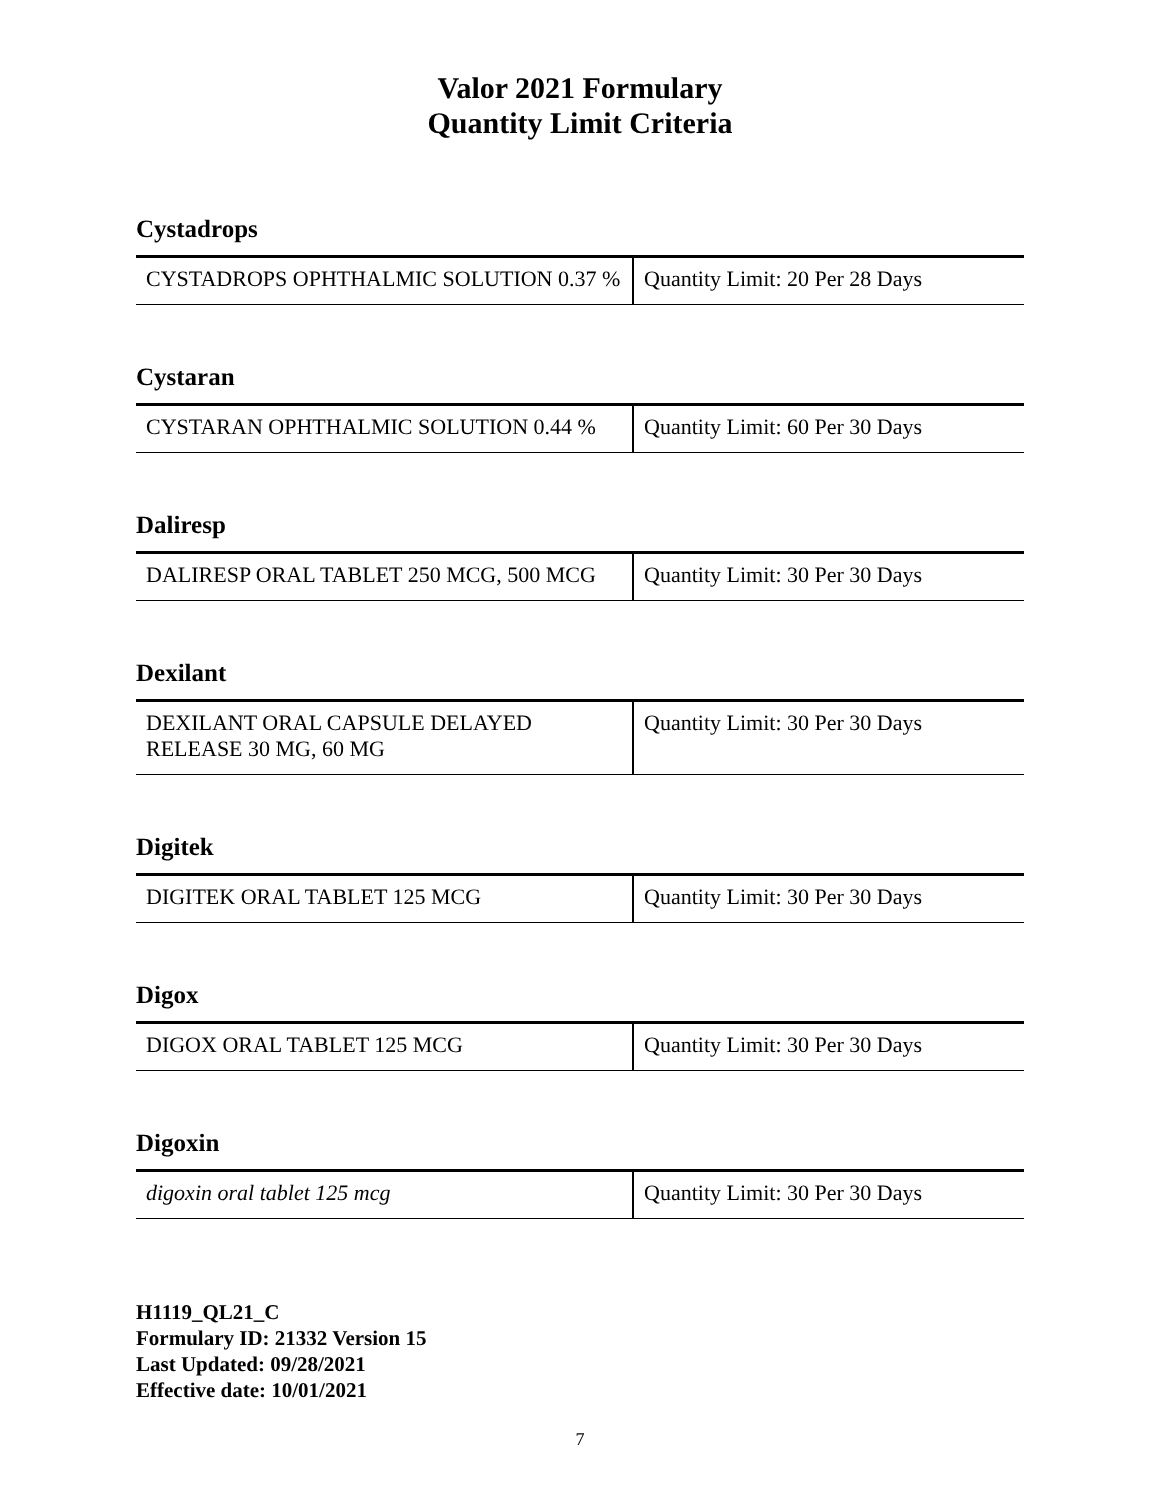Valor 2021 Formulary
Quantity Limit Criteria
Cystadrops
| CYSTADROPS OPHTHALMIC SOLUTION 0.37 % | Quantity Limit: 20 Per 28 Days |
Cystaran
| CYSTARAN OPHTHALMIC SOLUTION 0.44 % | Quantity Limit: 60 Per 30 Days |
Daliresp
| DALIRESP ORAL TABLET 250 MCG, 500 MCG | Quantity Limit: 30 Per 30 Days |
Dexilant
| DEXILANT ORAL CAPSULE DELAYED RELEASE 30 MG, 60 MG | Quantity Limit: 30 Per 30 Days |
Digitek
| DIGITEK ORAL TABLET 125 MCG | Quantity Limit: 30 Per 30 Days |
Digox
| DIGOX ORAL TABLET 125 MCG | Quantity Limit: 30 Per 30 Days |
Digoxin
| digoxin oral tablet 125 mcg | Quantity Limit: 30 Per 30 Days |
H1119_QL21_C
Formulary ID: 21332 Version 15
Last Updated: 09/28/2021
Effective date: 10/01/2021
7